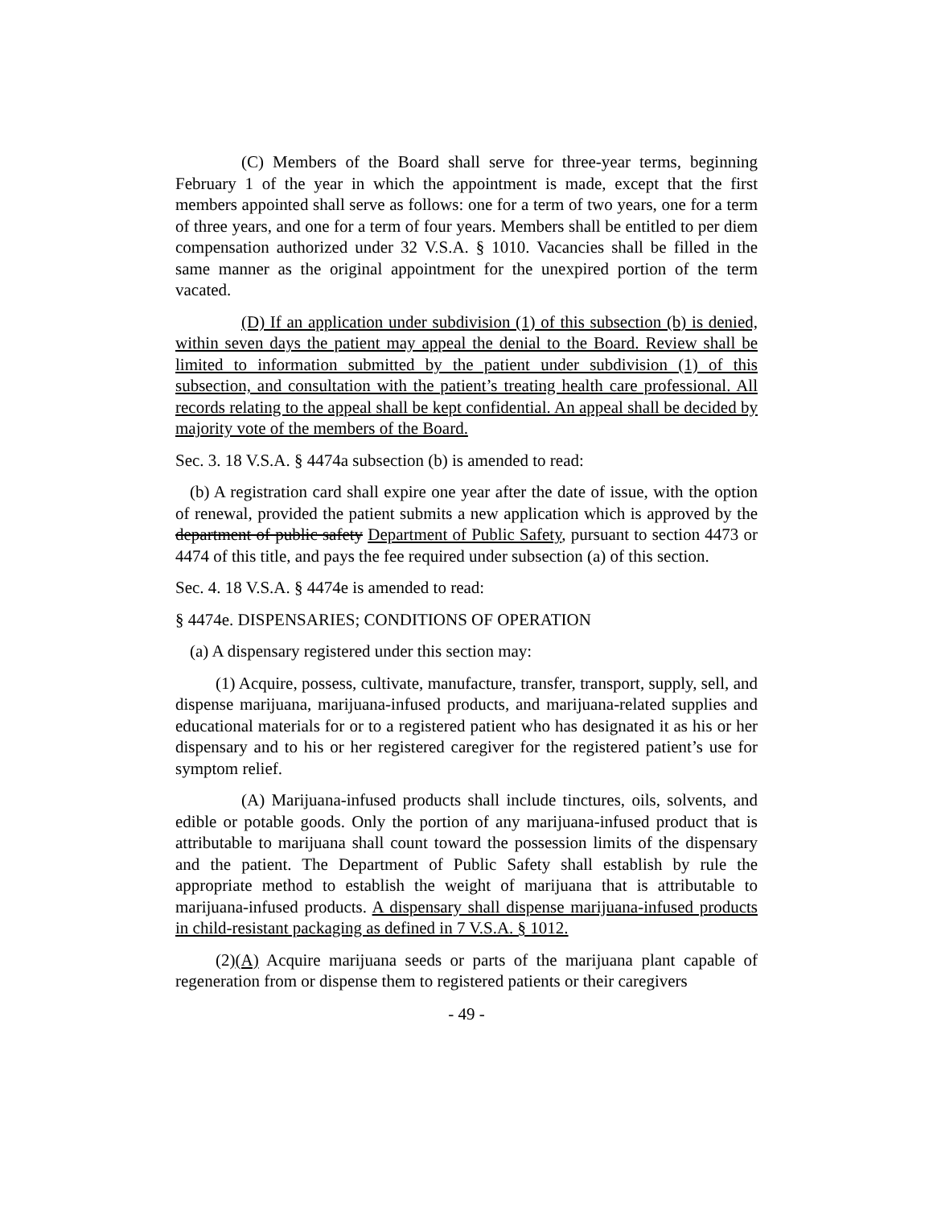(C) Members of the Board shall serve for three-year terms, beginning February 1 of the year in which the appointment is made, except that the first members appointed shall serve as follows: one for a term of two years, one for a term of three years, and one for a term of four years. Members shall be entitled to per diem compensation authorized under 32 V.S.A. § 1010. Vacancies shall be filled in the same manner as the original appointment for the unexpired portion of the term vacated.
(D) If an application under subdivision (1) of this subsection (b) is denied, within seven days the patient may appeal the denial to the Board. Review shall be limited to information submitted by the patient under subdivision (1) of this subsection, and consultation with the patient’s treating health care professional. All records relating to the appeal shall be kept confidential. An appeal shall be decided by majority vote of the members of the Board.
Sec. 3. 18 V.S.A. § 4474a subsection (b) is amended to read:
(b) A registration card shall expire one year after the date of issue, with the option of renewal, provided the patient submits a new application which is approved by the department of public safety Department of Public Safety, pursuant to section 4473 or 4474 of this title, and pays the fee required under subsection (a) of this section.
Sec. 4. 18 V.S.A. § 4474e is amended to read:
§ 4474e. DISPENSARIES; CONDITIONS OF OPERATION
(a) A dispensary registered under this section may:
(1) Acquire, possess, cultivate, manufacture, transfer, transport, supply, sell, and dispense marijuana, marijuana-infused products, and marijuana-related supplies and educational materials for or to a registered patient who has designated it as his or her dispensary and to his or her registered caregiver for the registered patient’s use for symptom relief.
(A) Marijuana-infused products shall include tinctures, oils, solvents, and edible or potable goods. Only the portion of any marijuana-infused product that is attributable to marijuana shall count toward the possession limits of the dispensary and the patient. The Department of Public Safety shall establish by rule the appropriate method to establish the weight of marijuana that is attributable to marijuana-infused products. A dispensary shall dispense marijuana-infused products in child-resistant packaging as defined in 7 V.S.A. § 1012.
(2)(A) Acquire marijuana seeds or parts of the marijuana plant capable of regeneration from or dispense them to registered patients or their caregivers
- 49 -